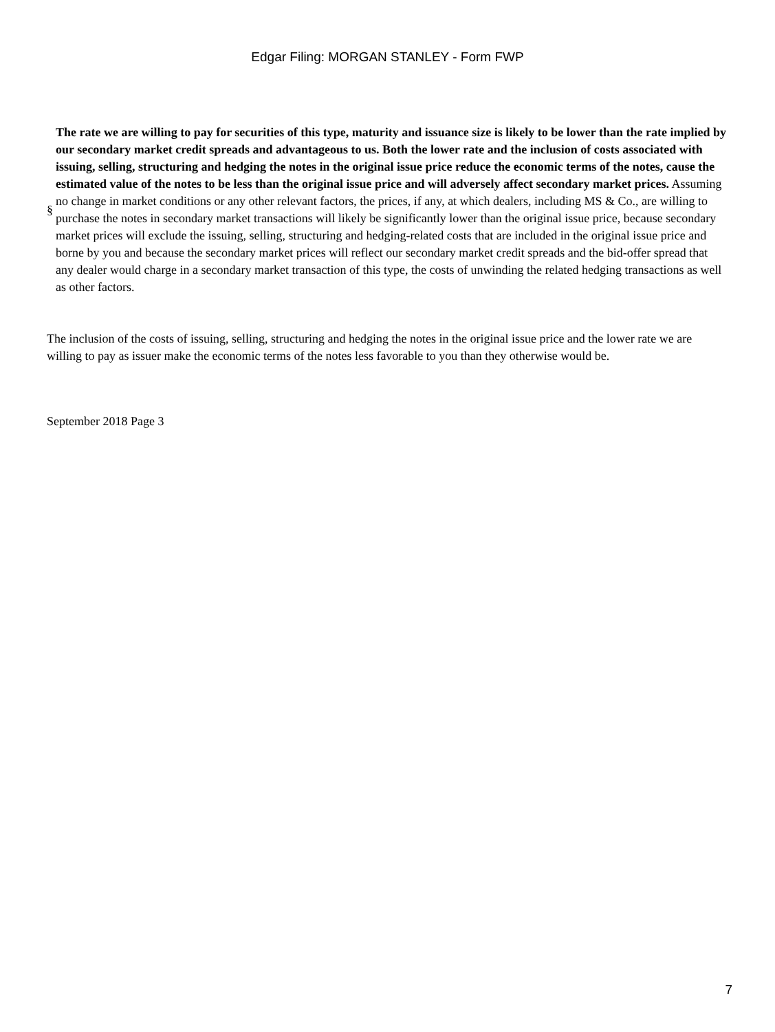Edgar Filing: MORGAN STANLEY - Form FWP
§
The rate we are willing to pay for securities of this type, maturity and issuance size is likely to be lower than the rate implied by our secondary market credit spreads and advantageous to us. Both the lower rate and the inclusion of costs associated with issuing, selling, structuring and hedging the notes in the original issue price reduce the economic terms of the notes, cause the estimated value of the notes to be less than the original issue price and will adversely affect secondary market prices. Assuming no change in market conditions or any other relevant factors, the prices, if any, at which dealers, including MS & Co., are willing to purchase the notes in secondary market transactions will likely be significantly lower than the original issue price, because secondary market prices will exclude the issuing, selling, structuring and hedging-related costs that are included in the original issue price and borne by you and because the secondary market prices will reflect our secondary market credit spreads and the bid-offer spread that any dealer would charge in a secondary market transaction of this type, the costs of unwinding the related hedging transactions as well as other factors.
The inclusion of the costs of issuing, selling, structuring and hedging the notes in the original issue price and the lower rate we are willing to pay as issuer make the economic terms of the notes less favorable to you than they otherwise would be.
September 2018 Page 3
7